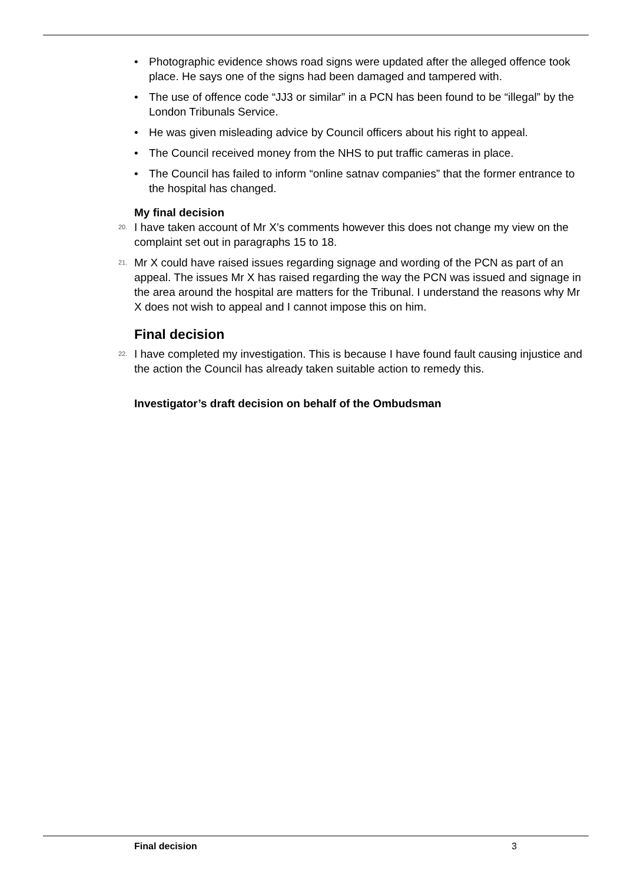• Photographic evidence shows road signs were updated after the alleged offence took place. He says one of the signs had been damaged and tampered with.
• The use of offence code “JJ3 or similar” in a PCN has been found to be “illegal” by the London Tribunals Service.
• He was given misleading advice by Council officers about his right to appeal.
• The Council received money from the NHS to put traffic cameras in place.
• The Council has failed to inform “online satnav companies” that the former entrance to the hospital has changed.
My final decision
20. I have taken account of Mr X’s comments however this does not change my view on the complaint set out in paragraphs 15 to 18.
21. Mr X could have raised issues regarding signage and wording of the PCN as part of an appeal. The issues Mr X has raised regarding the way the PCN was issued and signage in the area around the hospital are matters for the Tribunal. I understand the reasons why Mr X does not wish to appeal and I cannot impose this on him.
Final decision
22. I have completed my investigation. This is because I have found fault causing injustice and the action the Council has already taken suitable action to remedy this.
Investigator’s draft decision on behalf of the Ombudsman
Final decision 3